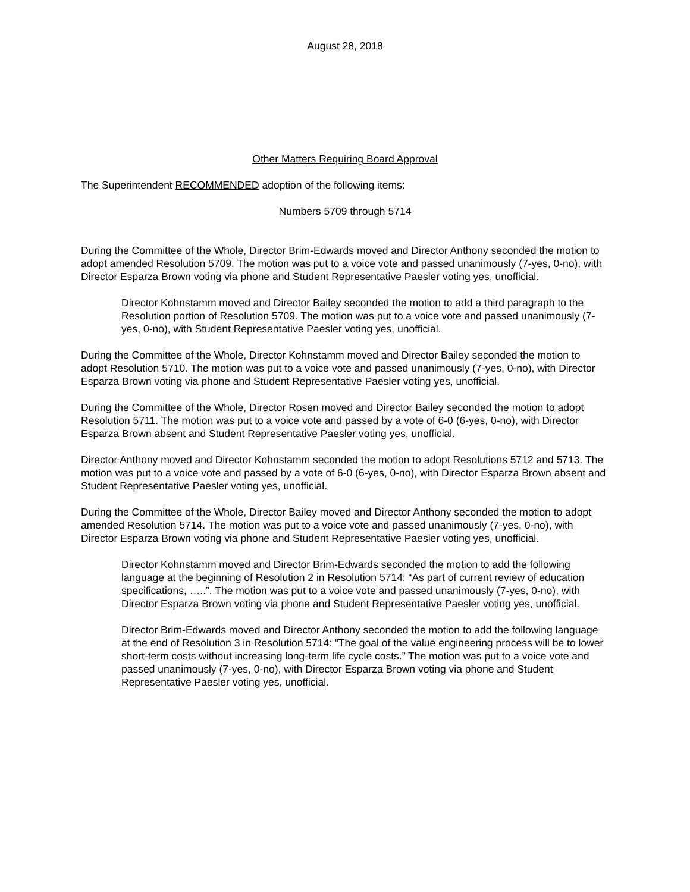August 28, 2018
Other Matters Requiring Board Approval
The Superintendent RECOMMENDED adoption of the following items:
Numbers 5709 through 5714
During the Committee of the Whole, Director Brim-Edwards moved and Director Anthony seconded the motion to adopt amended Resolution 5709. The motion was put to a voice vote and passed unanimously (7-yes, 0-no), with Director Esparza Brown voting via phone and Student Representative Paesler voting yes, unofficial.
Director Kohnstamm moved and Director Bailey seconded the motion to add a third paragraph to the Resolution portion of Resolution 5709. The motion was put to a voice vote and passed unanimously (7-yes, 0-no), with Student Representative Paesler voting yes, unofficial.
During the Committee of the Whole, Director Kohnstamm moved and Director Bailey seconded the motion to adopt Resolution 5710. The motion was put to a voice vote and passed unanimously (7-yes, 0-no), with Director Esparza Brown voting via phone and Student Representative Paesler voting yes, unofficial.
During the Committee of the Whole, Director Rosen moved and Director Bailey seconded the motion to adopt Resolution 5711. The motion was put to a voice vote and passed by a vote of 6-0 (6-yes, 0-no), with Director Esparza Brown absent and Student Representative Paesler voting yes, unofficial.
Director Anthony moved and Director Kohnstamm seconded the motion to adopt Resolutions 5712 and 5713. The motion was put to a voice vote and passed by a vote of 6-0 (6-yes, 0-no), with Director Esparza Brown absent and Student Representative Paesler voting yes, unofficial.
During the Committee of the Whole, Director Bailey moved and Director Anthony seconded the motion to adopt amended Resolution 5714. The motion was put to a voice vote and passed unanimously (7-yes, 0-no), with Director Esparza Brown voting via phone and Student Representative Paesler voting yes, unofficial.
Director Kohnstamm moved and Director Brim-Edwards seconded the motion to add the following language at the beginning of Resolution 2 in Resolution 5714: “As part of current review of education specifications, …..”. The motion was put to a voice vote and passed unanimously (7-yes, 0-no), with Director Esparza Brown voting via phone and Student Representative Paesler voting yes, unofficial.
Director Brim-Edwards moved and Director Anthony seconded the motion to add the following language at the end of Resolution 3 in Resolution 5714: “The goal of the value engineering process will be to lower short-term costs without increasing long-term life cycle costs.” The motion was put to a voice vote and passed unanimously (7-yes, 0-no), with Director Esparza Brown voting via phone and Student Representative Paesler voting yes, unofficial.